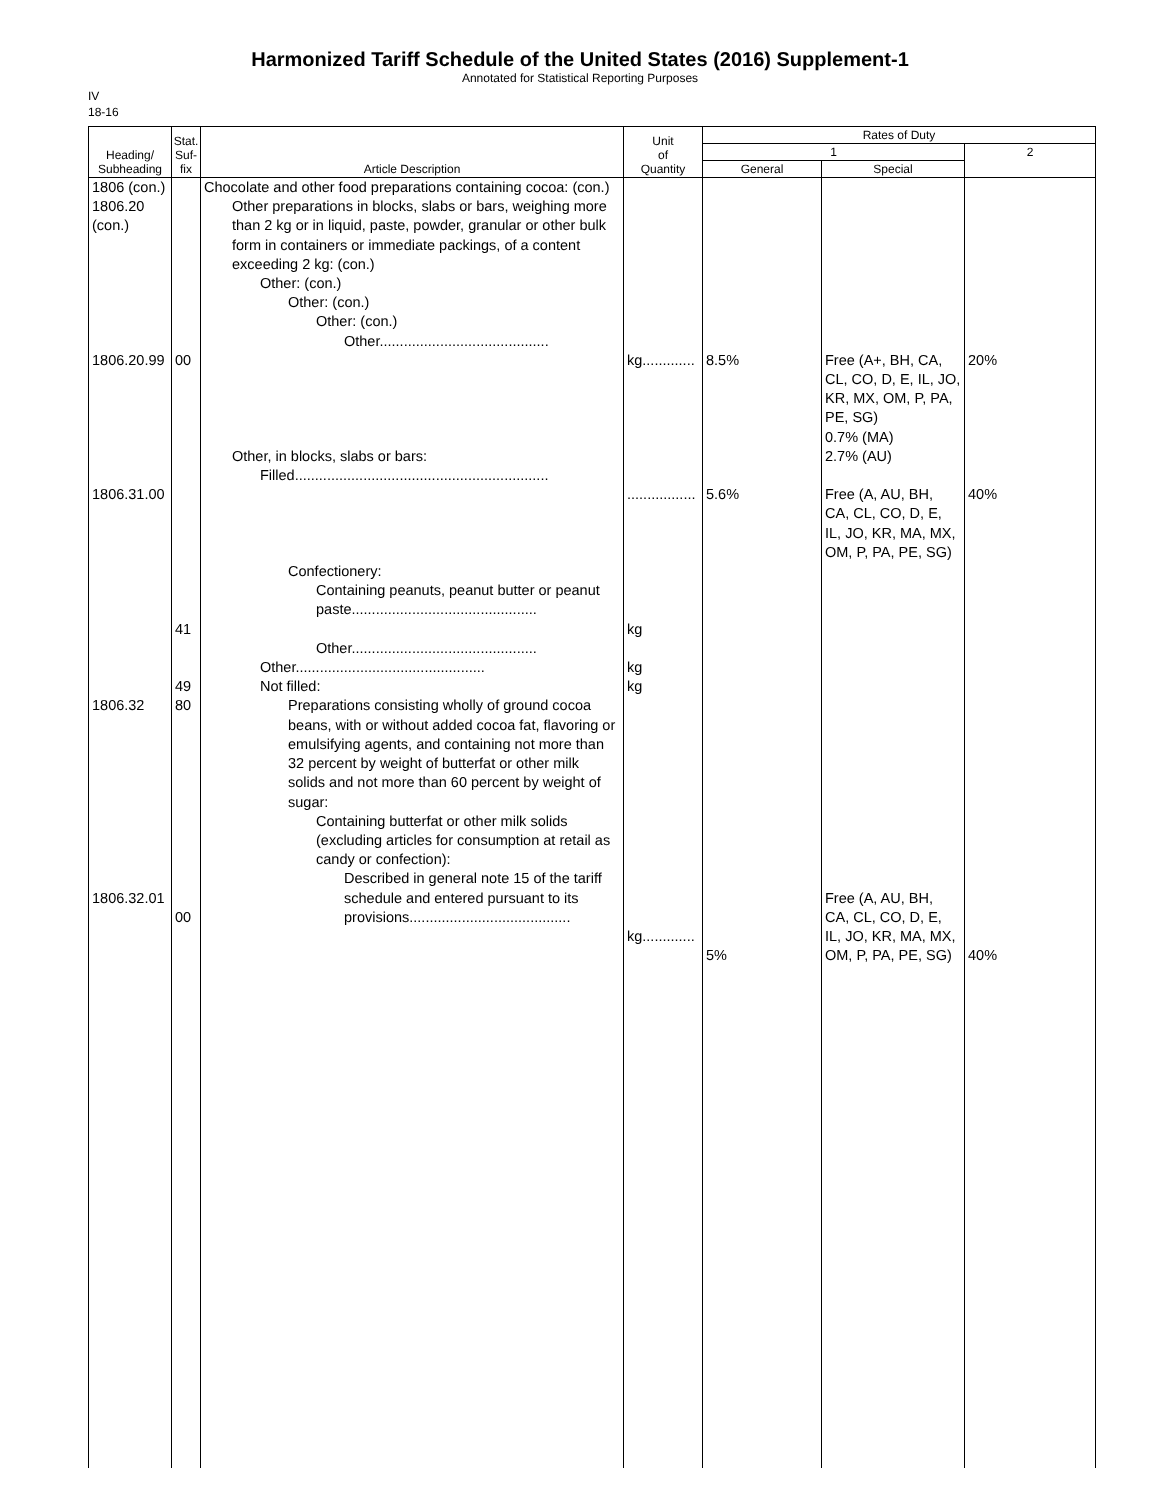Harmonized Tariff Schedule of the United States (2016) Supplement-1
Annotated for Statistical Reporting Purposes
IV
18-16
| Heading/ Subheading | Stat. Suf- fix | Article Description | Unit of Quantity | Rates of Duty | | |
| --- | --- | --- | --- | --- | --- | --- |
| | | | | 1 | | 2 |
| | | | | General | Special | |
| 1806 (con.) 1806.20 (con.) 1806.20.99 1806.31.00 1806.32 1806.32.01 | 00 41 49 80 00 | Chocolate and other food preparations containing cocoa: (con.) Other preparations in blocks, slabs or bars, weighing more than 2 kg or in liquid, paste, powder, granular or other bulk form in containers or immediate packings, of a content exceeding 2 kg: (con.) Other: (con.) Other: (con.) Other: (con.) Other.......................................... Other, in blocks, slabs or bars: Filled............................................................... Confectionery: Containing peanuts, peanut butter or peanut paste.............................................. Other.............................................. Other............................................... Not filled: Preparations consisting wholly of ground cocoa beans, with or without added cocoa fat, flavoring or emulsifying agents, and containing not more than 32 percent by weight of butterfat or other milk solids and not more than 60 percent by weight of sugar: Containing butterfat or other milk solids (excluding articles for consumption at retail as candy or confection): Described in general note 15 of the tariff schedule and entered pursuant to its provisions........................................ | kg............. ................. kg kg kg kg............. | 8.5% 5.6% 5% | Free (A+, BH, CA, CL, CO, D, E, IL, JO, KR, MX, OM, P, PA, PE, SG) 0.7% (MA) 2.7% (AU) Free (A, AU, BH, CA, CL, CO, D, E, IL, JO, KR, MA, MX, OM, P, PA, PE, SG) Free (A, AU, BH, CA, CL, CO, D, E, IL, JO, KR, MA, MX, OM, P, PA, PE, SG) | 20% 40% 40% |